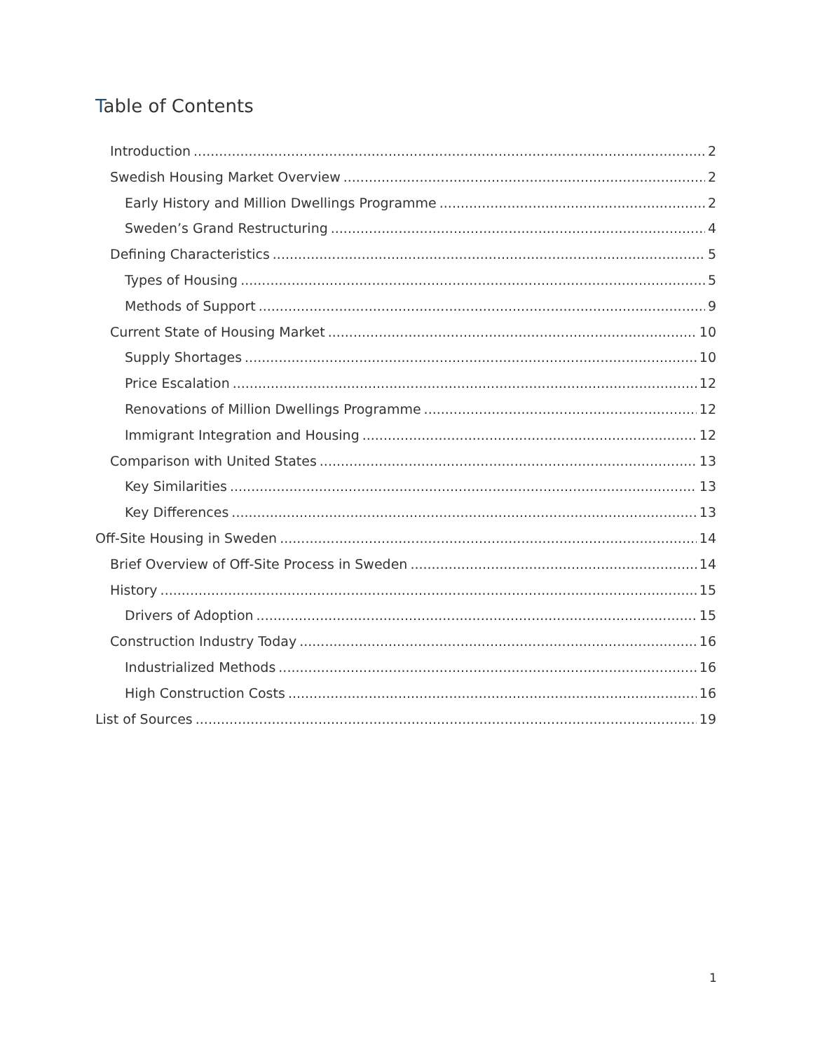Table of Contents
Introduction 2
Swedish Housing Market Overview 2
Early History and Million Dwellings Programme 2
Sweden’s Grand Restructuring 4
Defining Characteristics 5
Types of Housing 5
Methods of Support 9
Current State of Housing Market 10
Supply Shortages 10
Price Escalation 12
Renovations of Million Dwellings Programme 12
Immigrant Integration and Housing 12
Comparison with United States 13
Key Similarities 13
Key Differences 13
Off-Site Housing in Sweden 14
Brief Overview of Off-Site Process in Sweden 14
History 15
Drivers of Adoption 15
Construction Industry Today 16
Industrialized Methods 16
High Construction Costs 16
List of Sources 19
1